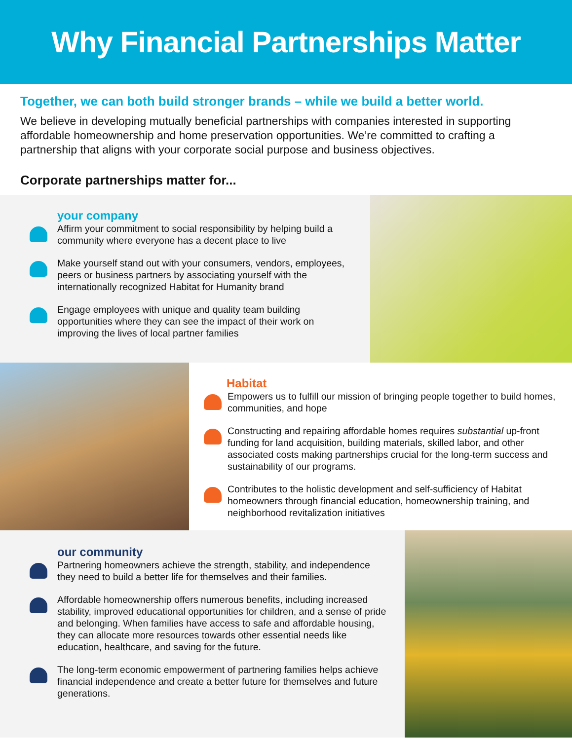Why Financial Partnerships Matter
Together, we can both build stronger brands – while we build a better world.
We believe in developing mutually beneficial partnerships with companies interested in supporting affordable homeownership and home preservation opportunities. We’re committed to crafting a partnership that aligns with your corporate social purpose and business objectives.
Corporate partnerships matter for...
your company
Affirm your commitment to social responsibility by helping build a community where everyone has a decent place to live
Make yourself stand out with your consumers, vendors, employees, peers or business partners by associating yourself with the internationally recognized Habitat for Humanity brand
Engage employees with unique and quality team building opportunities where they can see the impact of their work on improving the lives of local partner families
Habitat
Empowers us to fulfill our mission of bringing people together to build homes, communities, and hope
Constructing and repairing affordable homes requires substantial up-front funding for land acquisition, building materials, skilled labor, and other associated costs making partnerships crucial for the long-term success and sustainability of our programs.
Contributes to the holistic development and self-sufficiency of Habitat homeowners through financial education, homeownership training, and neighborhood revitalization initiatives
our community
Partnering homeowners achieve the strength, stability, and independence they need to build a better life for themselves and their families.
Affordable homeownership offers numerous benefits, including increased stability, improved educational opportunities for children, and a sense of pride and belonging. When families have access to safe and affordable housing, they can allocate more resources towards other essential needs like education, healthcare, and saving for the future.
The long-term economic empowerment of partnering families helps achieve financial independence and create a better future for themselves and future generations.